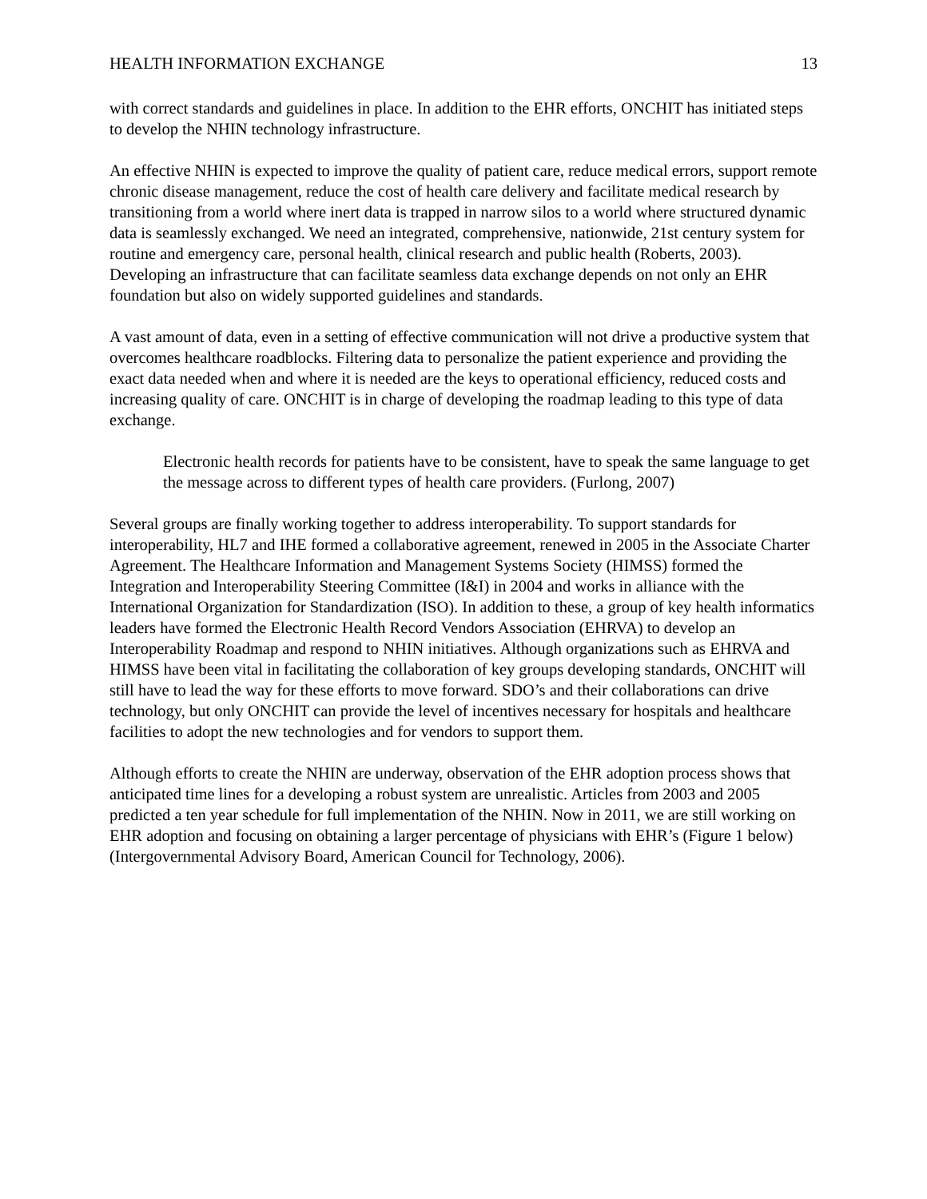HEALTH INFORMATION EXCHANGE 13
with correct standards and guidelines in place. In addition to the EHR efforts, ONCHIT has initiated steps to develop the NHIN technology infrastructure.
An effective NHIN is expected to improve the quality of patient care, reduce medical errors, support remote chronic disease management, reduce the cost of health care delivery and facilitate medical research by transitioning from a world where inert data is trapped in narrow silos to a world where structured dynamic data is seamlessly exchanged. We need an integrated, comprehensive, nationwide, 21st century system for routine and emergency care, personal health, clinical research and public health (Roberts, 2003). Developing an infrastructure that can facilitate seamless data exchange depends on not only an EHR foundation but also on widely supported guidelines and standards.
A vast amount of data, even in a setting of effective communication will not drive a productive system that overcomes healthcare roadblocks. Filtering data to personalize the patient experience and providing the exact data needed when and where it is needed are the keys to operational efficiency, reduced costs and increasing quality of care. ONCHIT is in charge of developing the roadmap leading to this type of data exchange.
Electronic health records for patients have to be consistent, have to speak the same language to get the message across to different types of health care providers. (Furlong, 2007)
Several groups are finally working together to address interoperability. To support standards for interoperability, HL7 and IHE formed a collaborative agreement, renewed in 2005 in the Associate Charter Agreement. The Healthcare Information and Management Systems Society (HIMSS) formed the Integration and Interoperability Steering Committee (I&I) in 2004 and works in alliance with the International Organization for Standardization (ISO). In addition to these, a group of key health informatics leaders have formed the Electronic Health Record Vendors Association (EHRVA) to develop an Interoperability Roadmap and respond to NHIN initiatives. Although organizations such as EHRVA and HIMSS have been vital in facilitating the collaboration of key groups developing standards, ONCHIT will still have to lead the way for these efforts to move forward. SDO’s and their collaborations can drive technology, but only ONCHIT can provide the level of incentives necessary for hospitals and healthcare facilities to adopt the new technologies and for vendors to support them.
Although efforts to create the NHIN are underway, observation of the EHR adoption process shows that anticipated time lines for a developing a robust system are unrealistic. Articles from 2003 and 2005 predicted a ten year schedule for full implementation of the NHIN. Now in 2011, we are still working on EHR adoption and focusing on obtaining a larger percentage of physicians with EHR’s (Figure 1 below) (Intergovernmental Advisory Board, American Council for Technology, 2006).